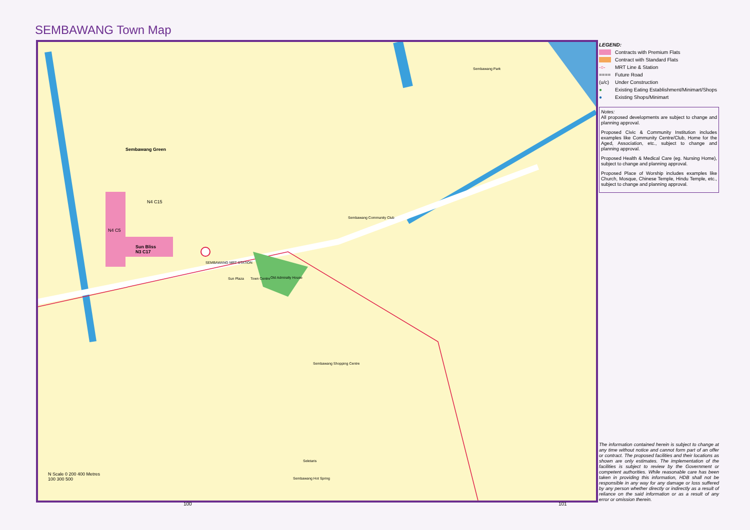SEMBAWANG Town Map
N4 C15
N4 C5
Sun Bliss
N3 C17
Sembawang Green
SEMBAWANG MRT STATION
Sun Plaza Town Centre Old Admiralty House
Sembawang Community Club
Sembawang Shopping Centre
Seletaris
Sembawang Hot Spring
Sembawang Park
N Scale 0 200 400 Metres
100 300 500
LEGEND:
Contracts with Premium Flats
Contract with Standard Flats
-○- MRT Line & Station
==== Future Road
(u/c) Under Construction
● Existing Eating Establishment/Minimart/Shops
● Existing Shops/Minimart
Notes:
All proposed developments are subject to change and planning approval.
Proposed Civic & Community Institution includes examples like Community Centre/Club, Home for the Aged, Association, etc., subject to change and planning approval.
Proposed Health & Medical Care (eg. Nursing Home), subject to change and planning approval.
Proposed Place of Worship includes examples like Church, Mosque, Chinese Temple, Hindu Temple, etc., subject to change and planning approval.
The information contained herein is subject to change at any time without notice and cannot form part of an offer or contract. The proposed facilities and their locations as shown are only estimates. The implementation of the facilities is subject to review by the Government or competent authorities. While reasonable care has been taken in providing this information, HDB shall not be responsible in any way for any damage or loss suffered by any person whether directly or indirectly as a result of reliance on the said information or as a result of any error or omission therein.
100 101